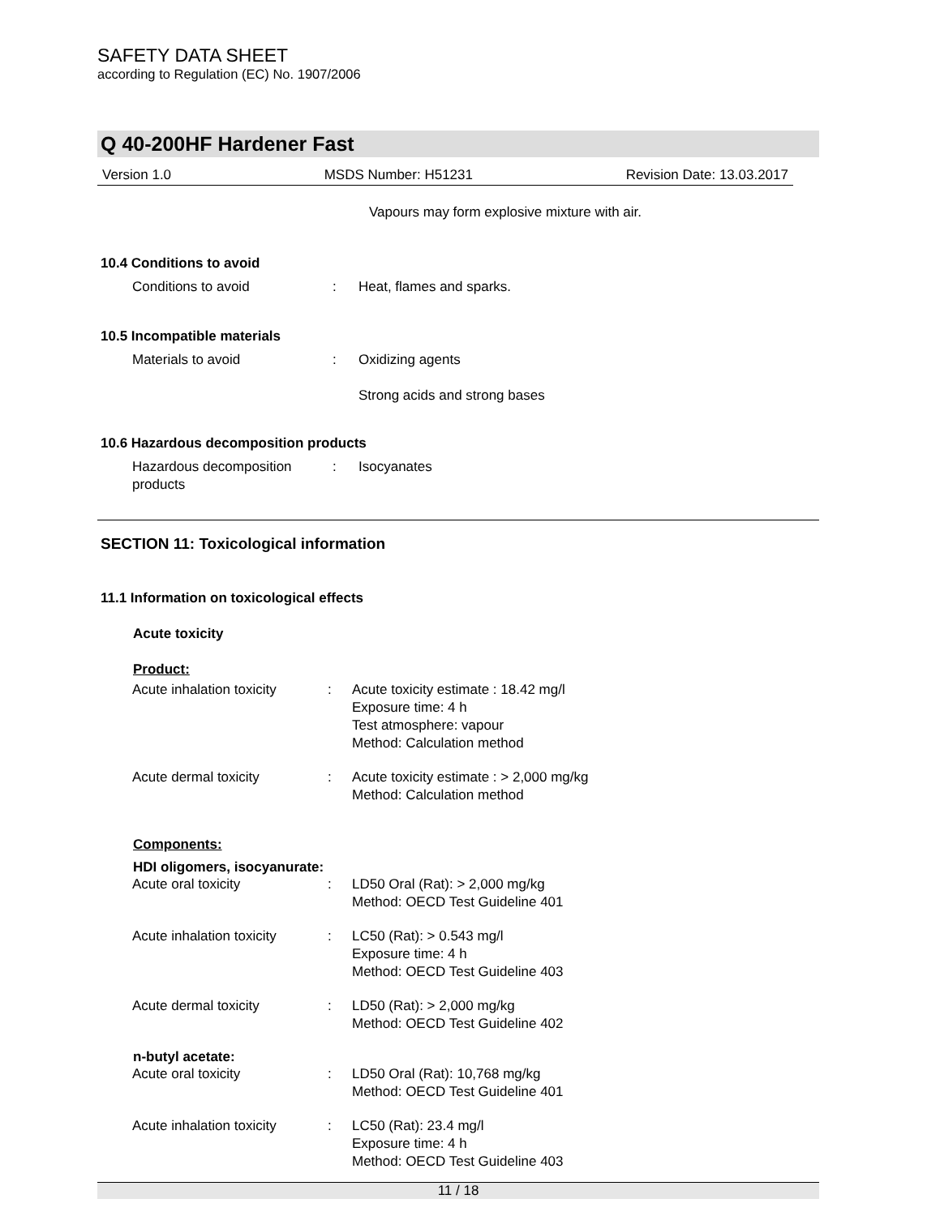SAFETY DATA SHEET
according to Regulation (EC) No. 1907/2006
Q 40-200HF Hardener Fast
Version 1.0 MSDS Number: H51231 Revision Date: 13.03.2017
Vapours may form explosive mixture with air.
10.4 Conditions to avoid
Conditions to avoid : Heat, flames and sparks.
10.5 Incompatible materials
Materials to avoid : Oxidizing agents
Strong acids and strong bases
10.6 Hazardous decomposition products
Hazardous decomposition products
: Isocyanates
SECTION 11: Toxicological information
11.1 Information on toxicological effects
Acute toxicity
Product:
Acute inhalation toxicity : Acute toxicity estimate : 18.42 mg/l
Exposure time: 4 h
Test atmosphere: vapour
Method: Calculation method
Acute dermal toxicity : Acute toxicity estimate : > 2,000 mg/kg
Method: Calculation method
Components:
HDI oligomers, isocyanurate:
Acute oral toxicity : LD50 Oral (Rat): > 2,000 mg/kg
Method: OECD Test Guideline 401
Acute inhalation toxicity : LC50 (Rat): > 0.543 mg/l
Exposure time: 4 h
Method: OECD Test Guideline 403
Acute dermal toxicity : LD50 (Rat): > 2,000 mg/kg
Method: OECD Test Guideline 402
n-butyl acetate:
Acute oral toxicity : LD50 Oral (Rat): 10,768 mg/kg
Method: OECD Test Guideline 401
Acute inhalation toxicity : LC50 (Rat): 23.4 mg/l
Exposure time: 4 h
Method: OECD Test Guideline 403
11 / 18